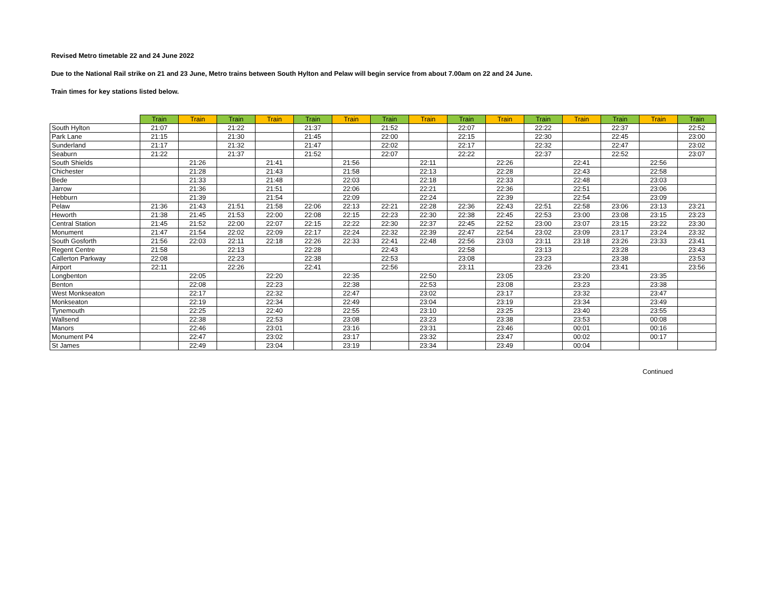Revised Metro timetable 22 and 24 June 2022
Due to the National Rail strike on 21 and 23 June, Metro trains between South Hylton and Pelaw will begin service from about 7.00am on 22 and 24 June.
Train times for key stations listed below.
| | Train | Train | Train | Train | Train | Train | Train | Train | Train | Train | Train | Train | Train | Train | Train |
| --- | --- | --- | --- | --- | --- | --- | --- | --- | --- | --- | --- | --- | --- | --- | --- |
| South Hylton | 21:07 | | 21:22 | | 21:37 | | 21:52 | | 22:07 | | 22:22 | | 22:37 | | 22:52 |
| Park Lane | 21:15 | | 21:30 | | 21:45 | | 22:00 | | 22:15 | | 22:30 | | 22:45 | | 23:00 |
| Sunderland | 21:17 | | 21:32 | | 21:47 | | 22:02 | | 22:17 | | 22:32 | | 22:47 | | 23:02 |
| Seaburn | 21:22 | | 21:37 | | 21:52 | | 22:07 | | 22:22 | | 22:37 | | 22:52 | | 23:07 |
| South Shields | | 21:26 | | 21:41 | | 21:56 | | 22:11 | | 22:26 | | 22:41 | | 22:56 | |
| Chichester | | 21:28 | | 21:43 | | 21:58 | | 22:13 | | 22:28 | | 22:43 | | 22:58 | |
| Bede | | 21:33 | | 21:48 | | 22:03 | | 22:18 | | 22:33 | | 22:48 | | 23:03 | |
| Jarrow | | 21:36 | | 21:51 | | 22:06 | | 22:21 | | 22:36 | | 22:51 | | 23:06 | |
| Hebburn | | 21:39 | | 21:54 | | 22:09 | | 22:24 | | 22:39 | | 22:54 | | 23:09 | |
| Pelaw | 21:36 | 21:43 | 21:51 | 21:58 | 22:06 | 22:13 | 22:21 | 22:28 | 22:36 | 22:43 | 22:51 | 22:58 | 23:06 | 23:13 | 23:21 |
| Heworth | 21:38 | 21:45 | 21:53 | 22:00 | 22:08 | 22:15 | 22:23 | 22:30 | 22:38 | 22:45 | 22:53 | 23:00 | 23:08 | 23:15 | 23:23 |
| Central Station | 21:45 | 21:52 | 22:00 | 22:07 | 22:15 | 22:22 | 22:30 | 22:37 | 22:45 | 22:52 | 23:00 | 23:07 | 23:15 | 23:22 | 23:30 |
| Monument | 21:47 | 21:54 | 22:02 | 22:09 | 22:17 | 22:24 | 22:32 | 22:39 | 22:47 | 22:54 | 23:02 | 23:09 | 23:17 | 23:24 | 23:32 |
| South Gosforth | 21:56 | 22:03 | 22:11 | 22:18 | 22:26 | 22:33 | 22:41 | 22:48 | 22:56 | 23:03 | 23:11 | 23:18 | 23:26 | 23:33 | 23:41 |
| Regent Centre | 21:58 | | 22:13 | | 22:28 | | 22:43 | | 22:58 | | 23:13 | | 23:28 | | 23:43 |
| Callerton Parkway | 22:08 | | 22:23 | | 22:38 | | 22:53 | | 23:08 | | 23:23 | | 23:38 | | 23:53 |
| Airport | 22:11 | | 22:26 | | 22:41 | | 22:56 | | 23:11 | | 23:26 | | 23:41 | | 23:56 |
| Longbenton | | 22:05 | | 22:20 | | 22:35 | | 22:50 | | 23:05 | | 23:20 | | 23:35 | |
| Benton | | 22:08 | | 22:23 | | 22:38 | | 22:53 | | 23:08 | | 23:23 | | 23:38 | |
| West Monkseaton | | 22:17 | | 22:32 | | 22:47 | | 23:02 | | 23:17 | | 23:32 | | 23:47 | |
| Monkseaton | | 22:19 | | 22:34 | | 22:49 | | 23:04 | | 23:19 | | 23:34 | | 23:49 | |
| Tynemouth | | 22:25 | | 22:40 | | 22:55 | | 23:10 | | 23:25 | | 23:40 | | 23:55 | |
| Wallsend | | 22:38 | | 22:53 | | 23:08 | | 23:23 | | 23:38 | | 23:53 | | 00:08 | |
| Manors | | 22:46 | | 23:01 | | 23:16 | | 23:31 | | 23:46 | | 00:01 | | 00:16 | |
| Monument P4 | | 22:47 | | 23:02 | | 23:17 | | 23:32 | | 23:47 | | 00:02 | | 00:17 | |
| St James | | 22:49 | | 23:04 | | 23:19 | | 23:34 | | 23:49 | | 00:04 | | | |
Continued